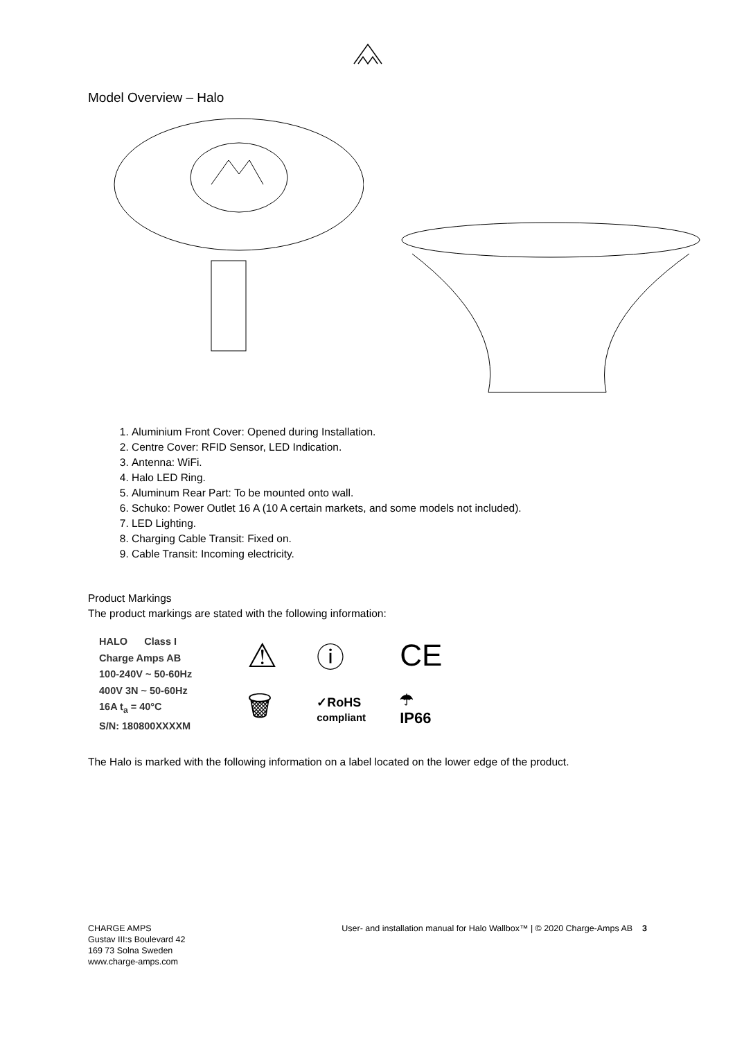Model Overview – Halo
1. Aluminium Front Cover: Opened during Installation.
2. Centre Cover: RFID Sensor, LED Indication.
3. Antenna: WiFi.
4. Halo LED Ring.
5. Aluminum Rear Part: To be mounted onto wall.
6. Schuko: Power Outlet 16 A (10 A certain markets, and some models not included).
7. LED Lighting.
8. Charging Cable Transit: Fixed on.
9. Cable Transit: Incoming electricity.
Product Markings
The product markings are stated with the following information:
HALO Class I
Charge Amps AB
100-240V ~ 50-60Hz
400V 3N ~ 50-60Hz
16A t<sub>a</sub> = 40°C
S/N: 180800XXXXM
⚠ ⓘ CE 🗑 ✓RoHS
compliant ☂
IP66
The Halo is marked with the following information on a label located on the lower edge of the product.
CHARGE AMPS
Gustav III:s Boulevard 42
169 73 Solna Sweden
www.charge-amps.com
User- and installation manual for Halo Wallbox™ | © 2020 Charge-Amps AB 3